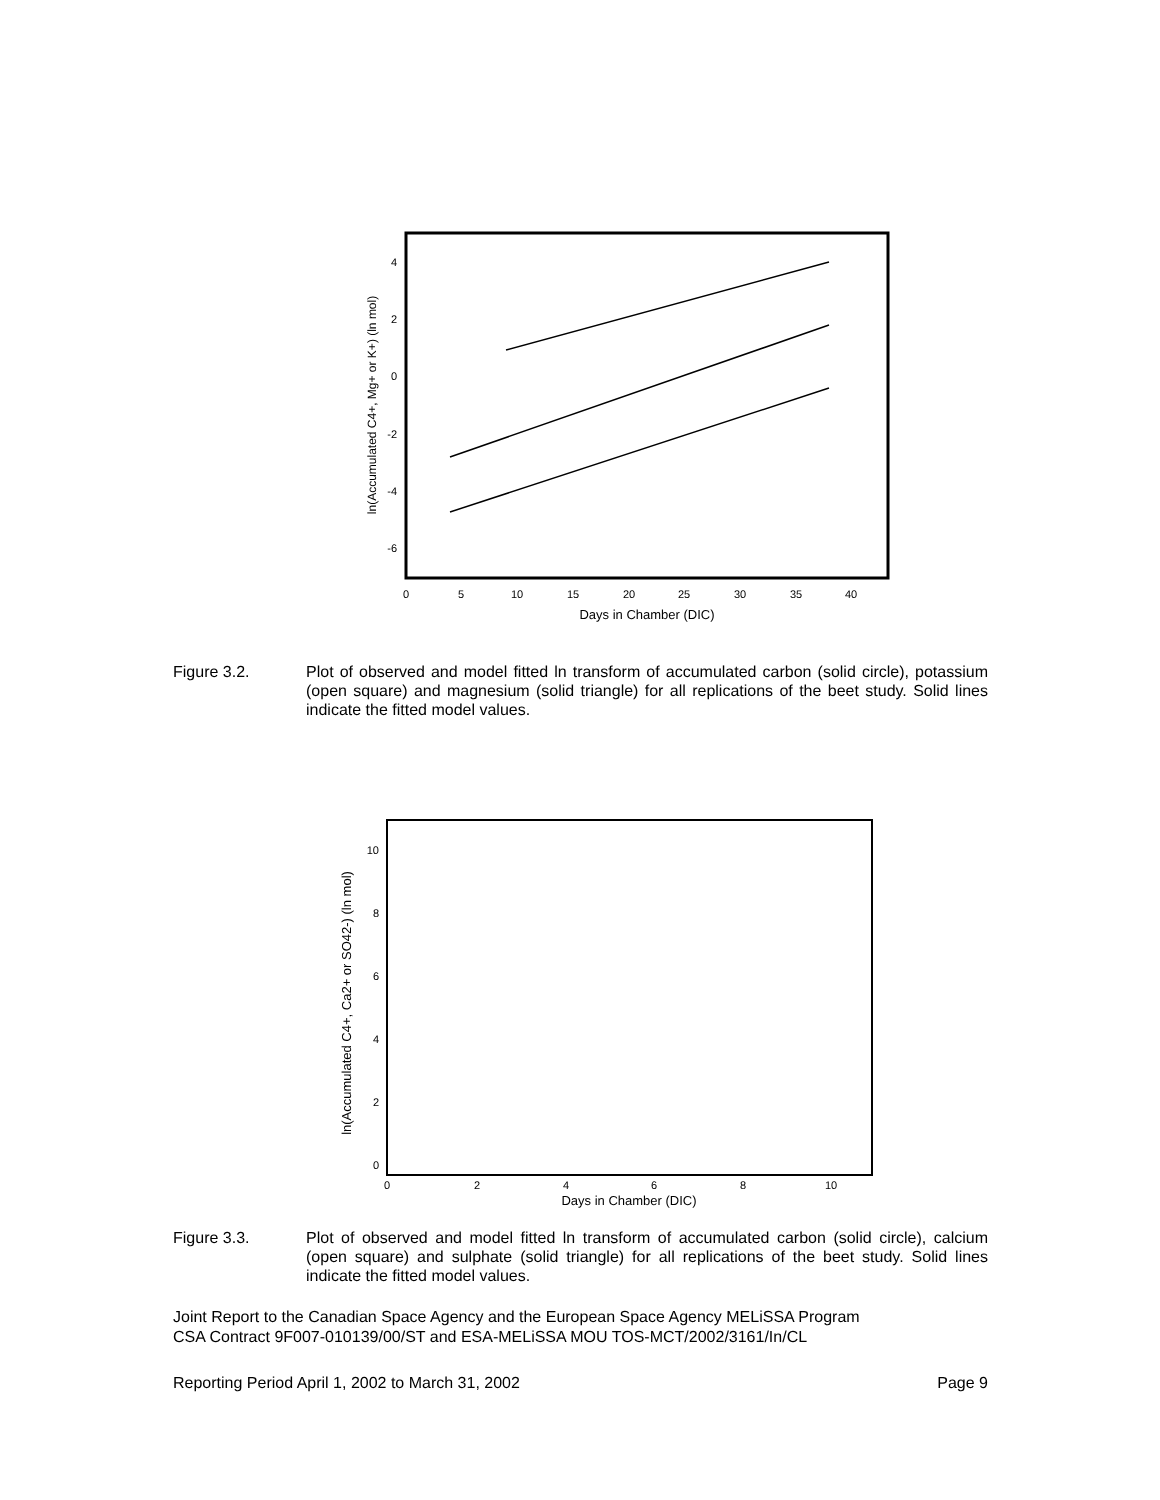4
2
0
-2
-4
-6
0
5
10
15
20
25
30
35
40
Days in Chamber (DIC)
ln(Accumulated C4+, Mg+ or K+) (ln mol)
Figure 3.2. Plot of observed and model fitted ln transform of accumulated carbon (solid circle), potassium (open square) and magnesium (solid triangle) for all replications of the beet study. Solid lines indicate the fitted model values.
10
8
6
4
2
0
0
2
4
6
8
10
Days in Chamber (DIC)
ln(Accumulated C4+, Ca2+ or SO42-) (ln mol)
Figure 3.3. Plot of observed and model fitted ln transform of accumulated carbon (solid circle), calcium (open square) and sulphate (solid triangle) for all replications of the beet study. Solid lines indicate the fitted model values.
Joint Report to the Canadian Space Agency and the European Space Agency MELiSSA Program
CSA Contract 9F007-010139/00/ST and ESA-MELiSSA MOU TOS-MCT/2002/3161/In/CL
Reporting Period April 1, 2002 to March 31, 2002 Page 9